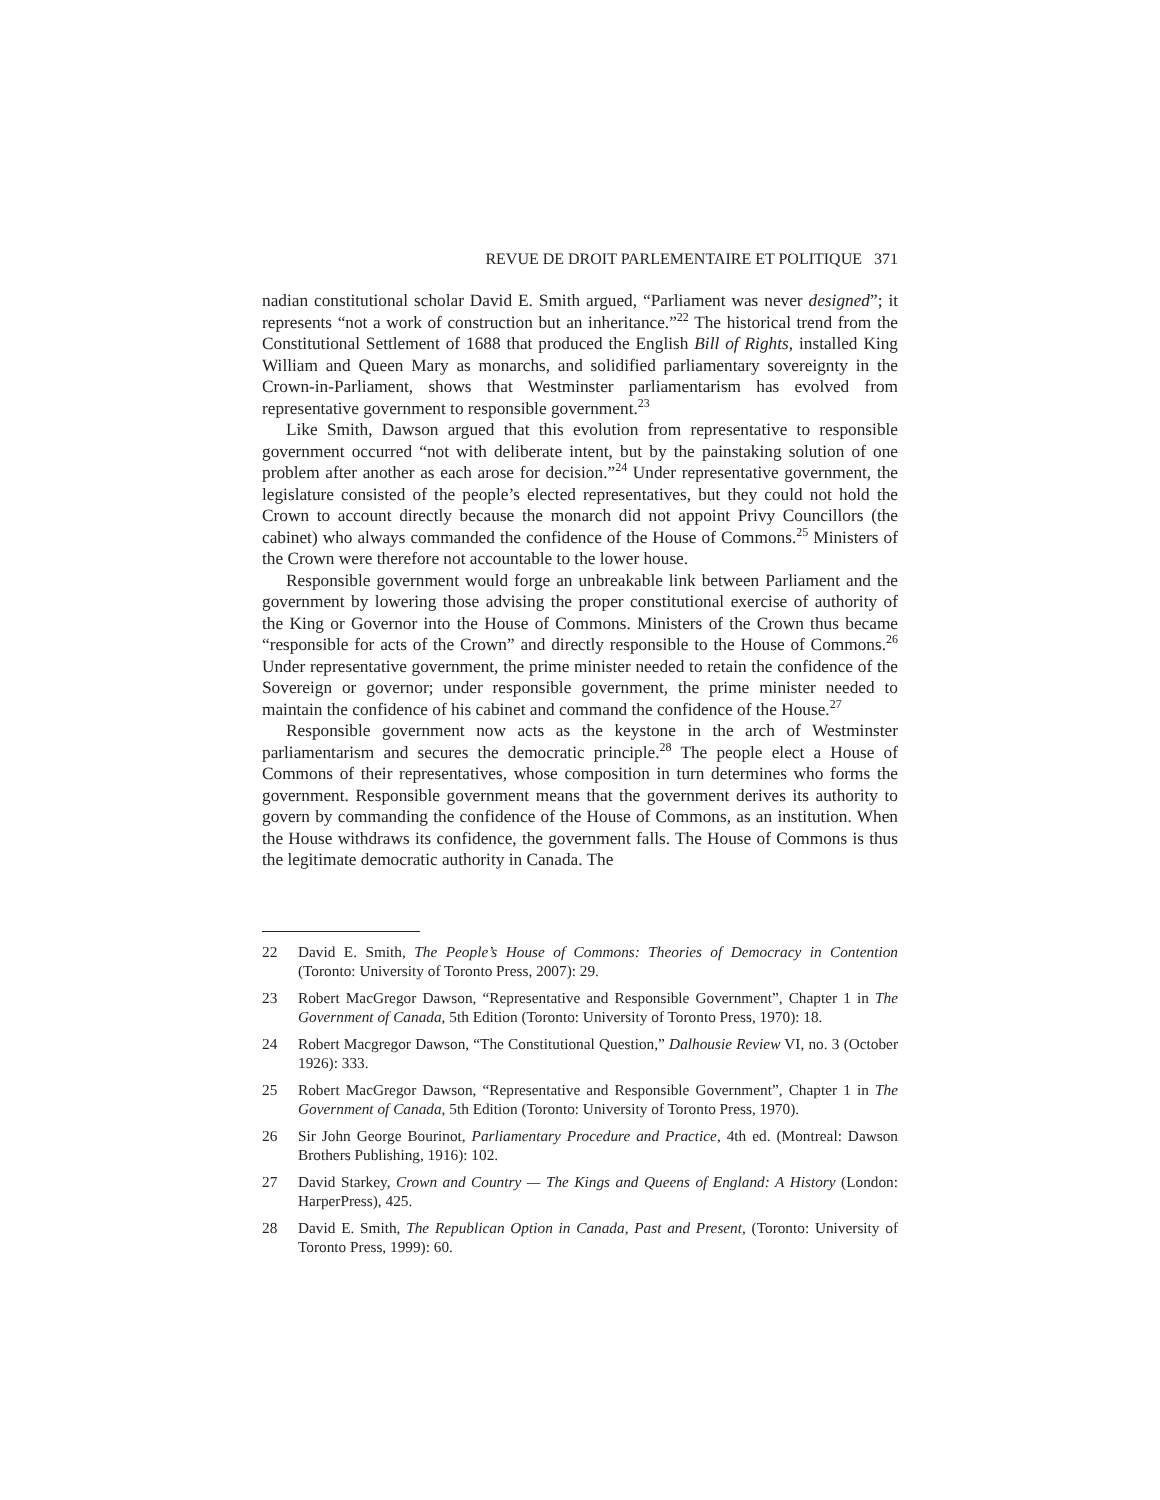REVUE DE DROIT PARLEMENTAIRE ET POLITIQUE 371
nadian constitutional scholar David E. Smith argued, “Parliament was never designed”; it represents “not a work of construction but an inheritance.”<sup>22</sup> The historical trend from the Constitutional Settlement of 1688 that produced the English Bill of Rights, installed King William and Queen Mary as monarchs, and solidified parliamentary sovereignty in the Crown-in-Parliament, shows that Westminster parliamentarism has evolved from representative government to responsible government.<sup>23</sup>
Like Smith, Dawson argued that this evolution from representative to responsible government occurred “not with deliberate intent, but by the painstaking solution of one problem after another as each arose for decision.”<sup>24</sup> Under representative government, the legislature consisted of the people’s elected representatives, but they could not hold the Crown to account directly because the monarch did not appoint Privy Councillors (the cabinet) who always commanded the confidence of the House of Commons.<sup>25</sup> Ministers of the Crown were therefore not accountable to the lower house.
Responsible government would forge an unbreakable link between Parliament and the government by lowering those advising the proper constitutional exercise of authority of the King or Governor into the House of Commons. Ministers of the Crown thus became “responsible for acts of the Crown” and directly responsible to the House of Commons.<sup>26</sup> Under representative government, the prime minister needed to retain the confidence of the Sovereign or governor; under responsible government, the prime minister needed to maintain the confidence of his cabinet and command the confidence of the House.<sup>27</sup>
Responsible government now acts as the keystone in the arch of Westminster parliamentarism and secures the democratic principle.<sup>28</sup> The people elect a House of Commons of their representatives, whose composition in turn determines who forms the government. Responsible government means that the government derives its authority to govern by commanding the confidence of the House of Commons, as an institution. When the House withdraws its confidence, the government falls. The House of Commons is thus the legitimate democratic authority in Canada. The
22 David E. Smith, The People’s House of Commons: Theories of Democracy in Contention (Toronto: University of Toronto Press, 2007): 29.
23 Robert MacGregor Dawson, “Representative and Responsible Government”, Chapter 1 in The Government of Canada, 5th Edition (Toronto: University of Toronto Press, 1970): 18.
24 Robert Macgregor Dawson, “The Constitutional Question,” Dalhousie Review VI, no. 3 (October 1926): 333.
25 Robert MacGregor Dawson, “Representative and Responsible Government”, Chapter 1 in The Government of Canada, 5th Edition (Toronto: University of Toronto Press, 1970).
26 Sir John George Bourinot, Parliamentary Procedure and Practice, 4th ed. (Montreal: Dawson Brothers Publishing, 1916): 102.
27 David Starkey, Crown and Country — The Kings and Queens of England: A History (London: HarperPress), 425.
28 David E. Smith, The Republican Option in Canada, Past and Present, (Toronto: University of Toronto Press, 1999): 60.